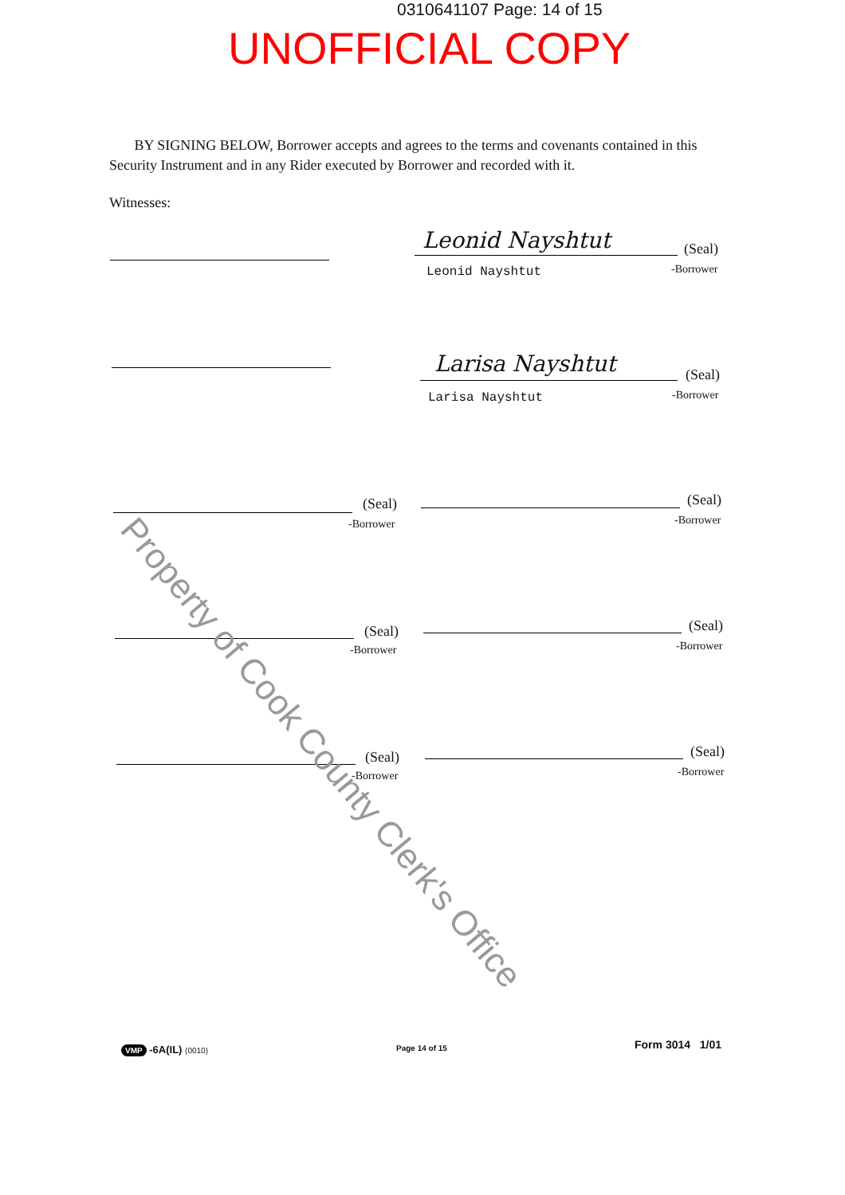0310641107 Page: 14 of 15
UNOFFICIAL COPY
BY SIGNING BELOW, Borrower accepts and agrees to the terms and covenants contained in this Security Instrument and in any Rider executed by Borrower and recorded with it.
Witnesses:
Leonid Nayshtut (Seal)
Leonid Nayshtut -Borrower
Larisa Nayshtut (Seal)
Larisa Nayshtut -Borrower
(Seal)
-Borrower
(Seal)
-Borrower
(Seal)
-Borrower
(Seal)
-Borrower
(Seal)
-Borrower
(Seal)
-Borrower
Property of Cook County Clerk's Office
VMP -6A(IL) (0010) Page 14 of 15 Form 3014 1/01